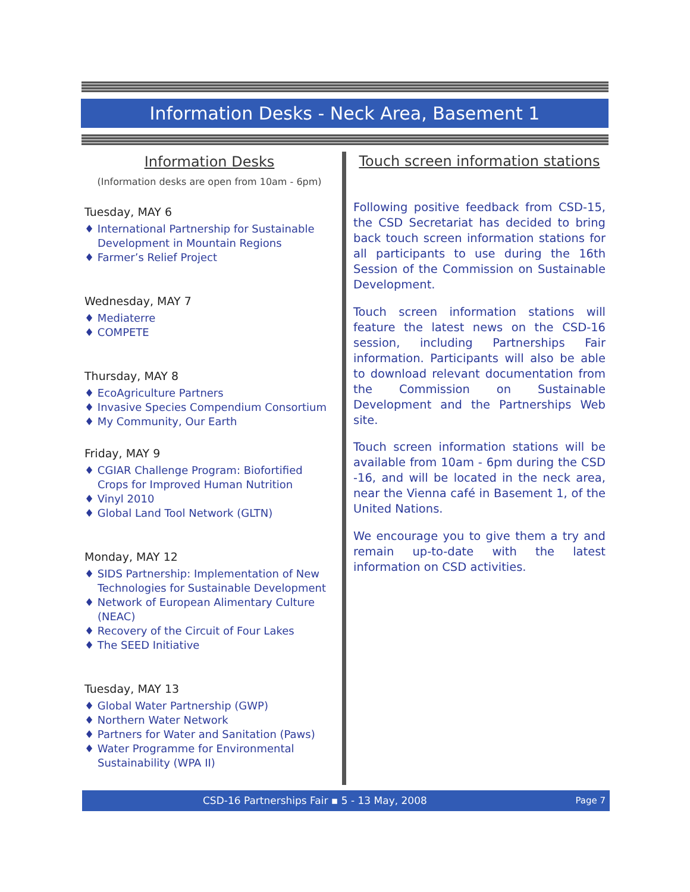Information Desks - Neck Area, Basement 1
Information Desks
(Information desks are open from 10am - 6pm)
Tuesday, MAY 6
♦ International Partnership for Sustainable Development in Mountain Regions
♦ Farmer’s Relief Project
Wednesday, MAY 7
♦ Mediaterre
♦ COMPETE
Thursday, MAY 8
♦ EcoAgriculture Partners
♦ Invasive Species Compendium Consortium
♦ My Community, Our Earth
Friday, MAY 9
♦ CGIAR Challenge Program: Biofortified Crops for Improved Human Nutrition
♦ Vinyl 2010
♦ Global Land Tool Network (GLTN)
Monday, MAY 12
♦ SIDS Partnership: Implementation of New Technologies for Sustainable Development
♦ Network of European Alimentary Culture (NEAC)
♦ Recovery of the Circuit of Four Lakes
♦ The SEED Initiative
Tuesday, MAY 13
♦ Global Water Partnership (GWP)
♦ Northern Water Network
♦ Partners for Water and Sanitation (Paws)
♦ Water Programme for Environmental Sustainability (WPA II)
Touch screen information stations
Following positive feedback from CSD-15, the CSD Secretariat has decided to bring back touch screen information stations for all participants to use during the 16th Session of the Commission on Sustainable Development.
Touch screen information stations will feature the latest news on the CSD-16 session, including Partnerships Fair information. Participants will also be able to download relevant documentation from the Commission on Sustainable Development and the Partnerships Web site.
Touch screen information stations will be available from 10am - 6pm during the CSD -16, and will be located in the neck area, near the Vienna café in Basement 1, of the United Nations.
We encourage you to give them a try and remain up-to-date with the latest information on CSD activities.
CSD-16 Partnerships Fair ▪ 5 - 13 May, 2008 Page 7